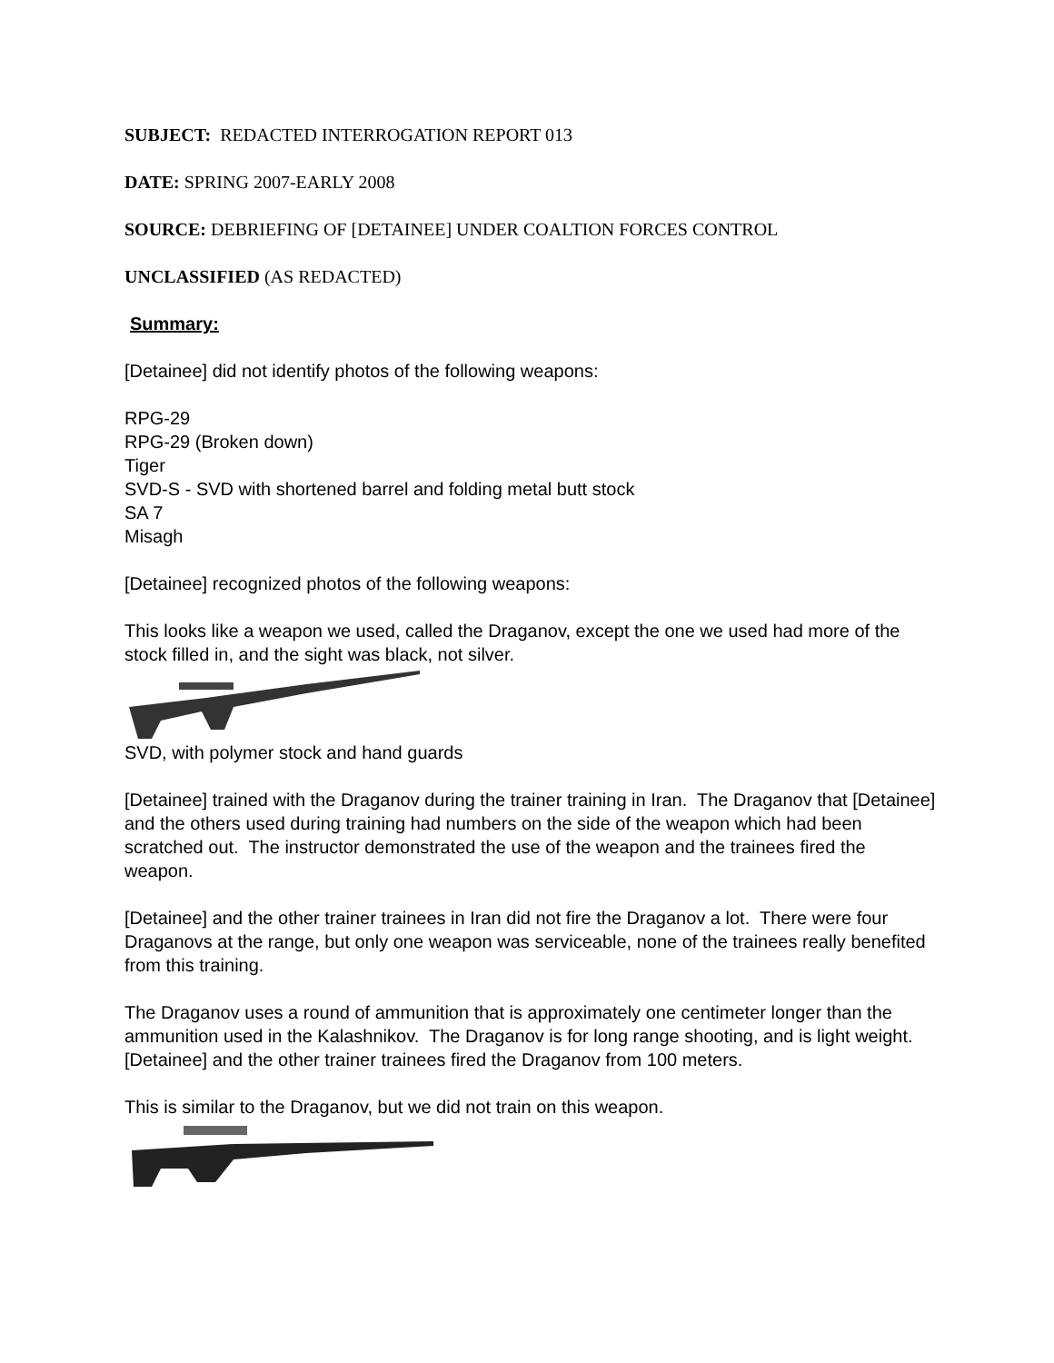SUBJECT: REDACTED INTERROGATION REPORT 013
DATE: SPRING 2007-EARLY 2008
SOURCE: DEBRIEFING OF [DETAINEE] UNDER COALTION FORCES CONTROL
UNCLASSIFIED (AS REDACTED)
Summary:
[Detainee] did not identify photos of the following weapons:
RPG-29
RPG-29 (Broken down)
Tiger
SVD-S - SVD with shortened barrel and folding metal butt stock
SA 7
Misagh
[Detainee] recognized photos of the following weapons:
This looks like a weapon we used, called the Draganov, except the one we used had more of the stock filled in, and the sight was black, not silver.
SVD, with polymer stock and hand guards
[Detainee] trained with the Draganov during the trainer training in Iran. The Draganov that [Detainee] and the others used during training had numbers on the side of the weapon which had been scratched out. The instructor demonstrated the use of the weapon and the trainees fired the weapon.
[Detainee] and the other trainer trainees in Iran did not fire the Draganov a lot. There were four Draganovs at the range, but only one weapon was serviceable, none of the trainees really benefited from this training.
The Draganov uses a round of ammunition that is approximately one centimeter longer than the ammunition used in the Kalashnikov. The Draganov is for long range shooting, and is light weight. [Detainee] and the other trainer trainees fired the Draganov from 100 meters.
This is similar to the Draganov, but we did not train on this weapon.